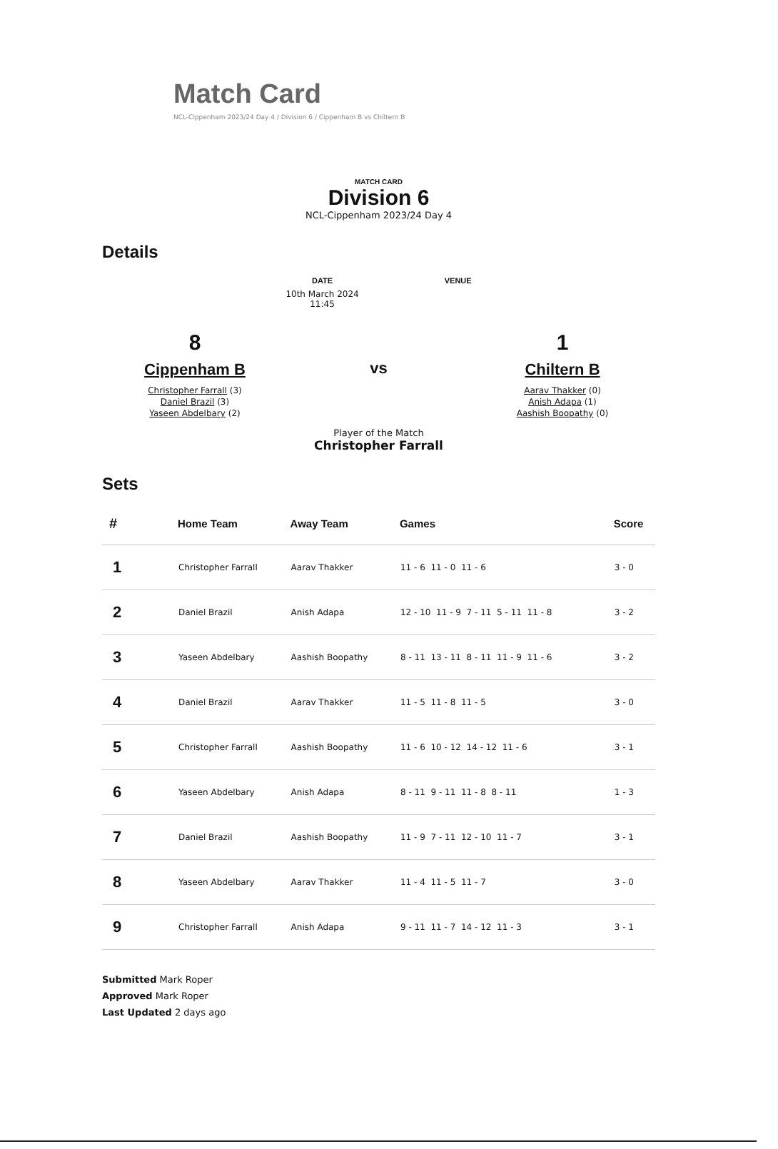Match Card
NCL-Cippenham 2023/24 Day 4 / Division 6 / Cippenham B vs Chiltern B
MATCH CARD
Division 6
NCL-Cippenham 2023/24 Day 4
Details
DATE
10th March 2024
11:45
VENUE
8
Cippenham B
Christopher Farrall (3)
Daniel Brazil (3)
Yaseen Abdelbary (2)
vs
Player of the Match
Christopher Farrall
1
Chiltern B
Aarav Thakker (0)
Anish Adapa (1)
Aashish Boopathy (0)
Sets
| # | Home Team | Away Team | Games | Score |
| --- | --- | --- | --- | --- |
| 1 | Christopher Farrall | Aarav Thakker | 11 - 6 11 - 0 11 - 6 | 3 - 0 |
| 2 | Daniel Brazil | Anish Adapa | 12 - 10 11 - 9 7 - 11 5 - 11 11 - 8 | 3 - 2 |
| 3 | Yaseen Abdelbary | Aashish Boopathy | 8 - 11 13 - 11 8 - 11 11 - 9 11 - 6 | 3 - 2 |
| 4 | Daniel Brazil | Aarav Thakker | 11 - 5 11 - 8 11 - 5 | 3 - 0 |
| 5 | Christopher Farrall | Aashish Boopathy | 11 - 6 10 - 12 14 - 12 11 - 6 | 3 - 1 |
| 6 | Yaseen Abdelbary | Anish Adapa | 8 - 11 9 - 11 11 - 8 8 - 11 | 1 - 3 |
| 7 | Daniel Brazil | Aashish Boopathy | 11 - 9 7 - 11 12 - 10 11 - 7 | 3 - 1 |
| 8 | Yaseen Abdelbary | Aarav Thakker | 11 - 4 11 - 5 11 - 7 | 3 - 0 |
| 9 | Christopher Farrall | Anish Adapa | 9 - 11 11 - 7 14 - 12 11 - 3 | 3 - 1 |
Submitted Mark Roper
Approved Mark Roper
Last Updated 2 days ago